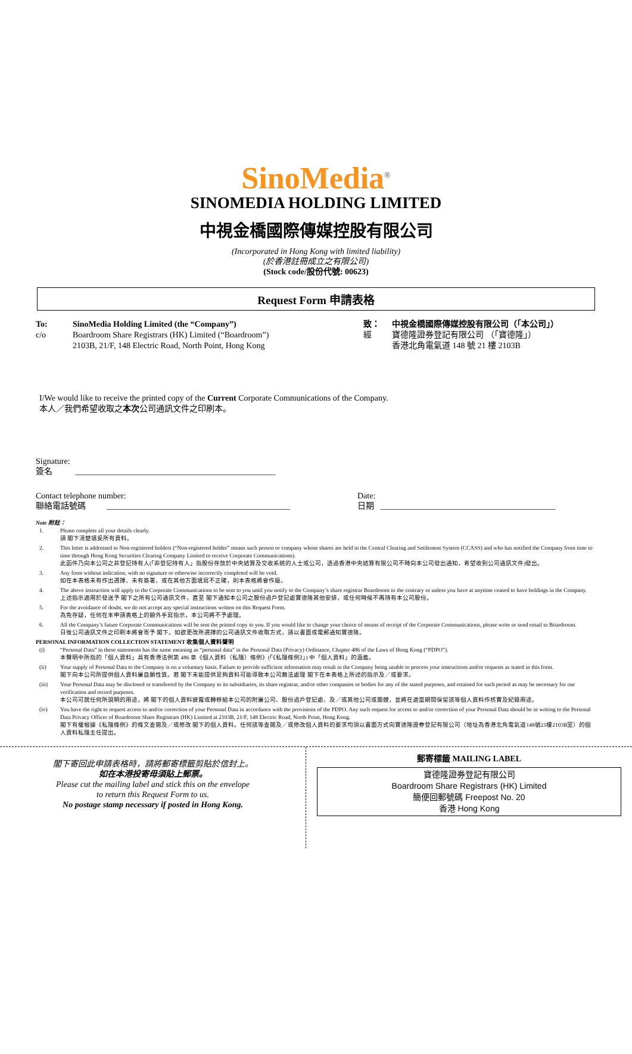SinoMedia<sup>®</sup>
SINOMEDIA HOLDING LIMITED
中視金橋國際傳媒控股有限公司
(Incorporated in Hong Kong with limited liability)
(於香港註冊成立之有限公司)
(Stock code/股份代號: 00623)
Request Form 申請表格
To: SinoMedia Holding Limited (the “Company”) c/o Boardroom Share Registrars (HK) Limited (“Boardroom”)
2103B, 21/F, 148 Electric Road, North Point, Hong Kong
致： 中視金橋國際傳媒控股有限公司（「本公司」） 經 寶德隆證券登記有限公司 （「寶德隆」）
香港北角電氣道 148 號 21 樓 2103B
I/We would like to receive the printed copy of the Current Corporate Communications of the Company.
本人／我們希望收取之本次公司通訊文件之印刷本。
Signature:
簽名 ________________________________________________
Contact telephone number:
聯絡電話號碼 ____________________________________________
Date:
日期 __________________________________________
Note 附註：
1. Please complete all your details clearly.
請 閣下清楚填妥所有資料。
2. This letter is addressed to Non-registered holders (“Non-registered holder” means such person or company whose shares are held in the Central Clearing and Settlement System (CCASS) and who has notified the Company from time to time through Hong Kong Securities Clearing Company Limited to receive Corporate Communications).
此函件乃向本公司之非登記持有人(「非登記持有人」指股份存放於中央結算及交收系統的人士或公司，透過香港中央結算有限公司不時向本公司發出通知，希望收到公司通訊文件)發出。
3. Any form without indication, with no signature or otherwise incorrectly completed will be void.
如在本表格未有作出選擇、未有簽署、或在其他方面填寫不正確，則本表格將會作廢。
4. The above instruction will apply to the Corporate Communications to be sent to you until you notify to the Company’s share registrar Boardroom to the contrary or unless you have at anytime ceased to have holdings in the Company.
上述指示適用於發送予 閣下之所有公司通訊文件，直至 閣下通知本公司之股份過戶登記處寶德隆其他安排，或任何時候不再持有本公司股份。
5. For the avoidance of doubt, we do not accept any special instructions written on this Request Form.
為免存疑，任何在本申請表格上的額外手寫指示，本公司將不予處理。
6. All the Company’s future Corporate Communications will be sent the printed copy to you. If you would like to change your choice of means of receipt of the Corporate Communications, please write or send email to Boardroom.
日後公司通訊文件之印刷本將會寄予 閣下。如欲更改所選擇的公司通訊文件收取方式，請以書面或電郵通知寶德隆。
PERSONAL INFORMATION COLLECTION STATEMENT 收集個人資料聲明
(i) “Personal Data” in these statements has the same meaning as “personal data” in the Personal Data (Privacy) Ordinance, Chapter 486 of the Laws of Hong Kong (“PDPO”).
本聲明中所指的「個人資料」具有香港法例第 486 章《個人資料（私隱）條例》(「《私隱條例》」) 中「個人資料」的涵義。
(ii) Your supply of Personal Data to the Company is on a voluntary basis. Failure to provide sufficient information may result in the Company being unable to process your instructions and/or requests as stated in this form.
閣下向本公司所提供個人資料屬自願性質。若 閣下未能提供足夠資料可能導致本公司無法處理 閣下在本表格上所述的指示及／或要求。
(iii) Your Personal Data may be disclosed or transferred by the Company to its subsidiaries, its share registrar, and/or other companies or bodies for any of the stated purposes, and retained for such period as may be necessary for our verification and record purposes.
本公司可就任何所說明的用途，將 閣下的個人資料披露或轉移給本公司的附屬公司、股份過戶登記處、及／或其他公司或團體，並將在適當期間保留該等個人資料作核實及紀錄用途。
(iv) You have the right to request access to and/or correction of your Personal Data in accordance with the provisions of the PDPO. Any such request for access to and/or correction of your Personal Data should be in writing to the Personal Data Privacy Officer of Boardroom Share Registrars (HK) Limited at 2103B, 21/F, 148 Electric Road, North Point, Hong Kong.
閣下有權根據《私隱條例》的條文查閱及／或修改 閣下的個人資料。任何該等查閱及／或修改個人資料的要求均須以書面方式向寶德隆證券登記有限公司（地址為香港北角電氣道148號21樓2103B室）的個人資料私隱主任提出。
閣下寄回此申請表格時，請將郵寄標籤剪貼於信封上。
如在本港投寄毋須貼上郵票。
Please cut the mailing label and stick this on the envelope
to return this Request Form to us.
No postage stamp necessary if posted in Hong Kong.
郵寄標籤 MAILING LABEL
寶德隆證券登記有限公司
Boardroom Share Registrars (HK) Limited
簡便回郵號碼 Freepost No. 20
香港 Hong Kong